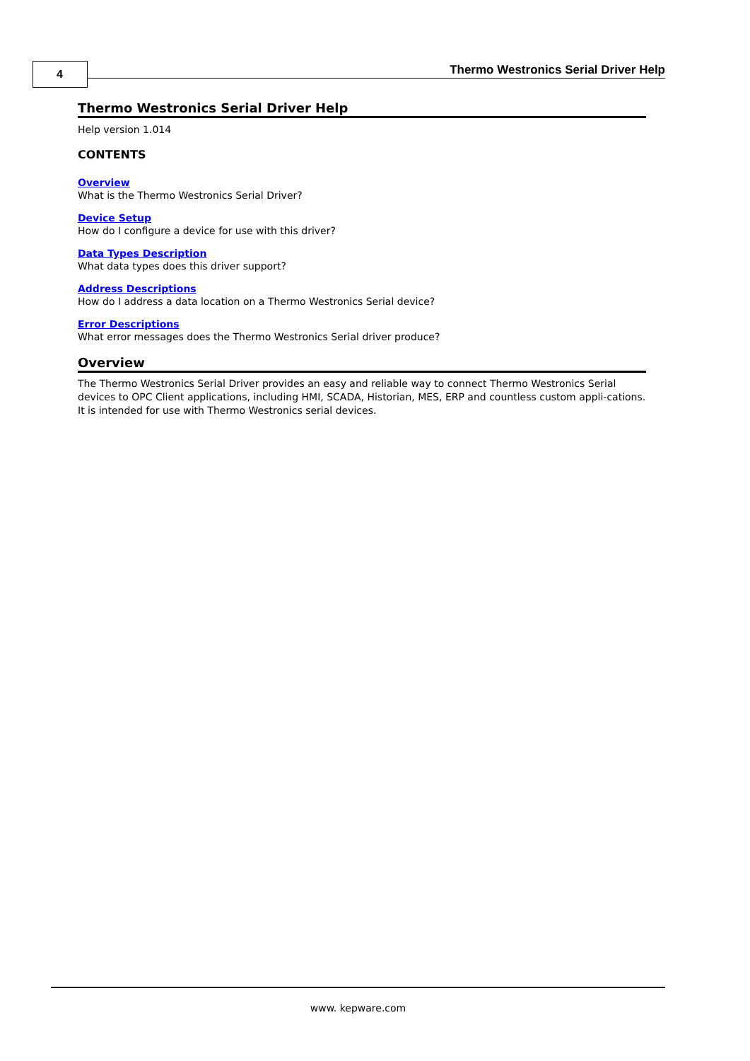4
Thermo Westronics Serial Driver Help
Thermo Westronics Serial Driver Help
Help version 1.014
CONTENTS
Overview
What is the Thermo Westronics Serial Driver?
Device Setup
How do I configure a device for use with this driver?
Data Types Description
What data types does this driver support?
Address Descriptions
How do I address a data location on a Thermo Westronics Serial device?
Error Descriptions
What error messages does the Thermo Westronics Serial driver produce?
Overview
The Thermo Westronics Serial Driver provides an easy and reliable way to connect Thermo Westronics Serial devices to OPC Client applications, including HMI, SCADA, Historian, MES, ERP and countless custom appli-cations. It is intended for use with Thermo Westronics serial devices.
www. kepware.com